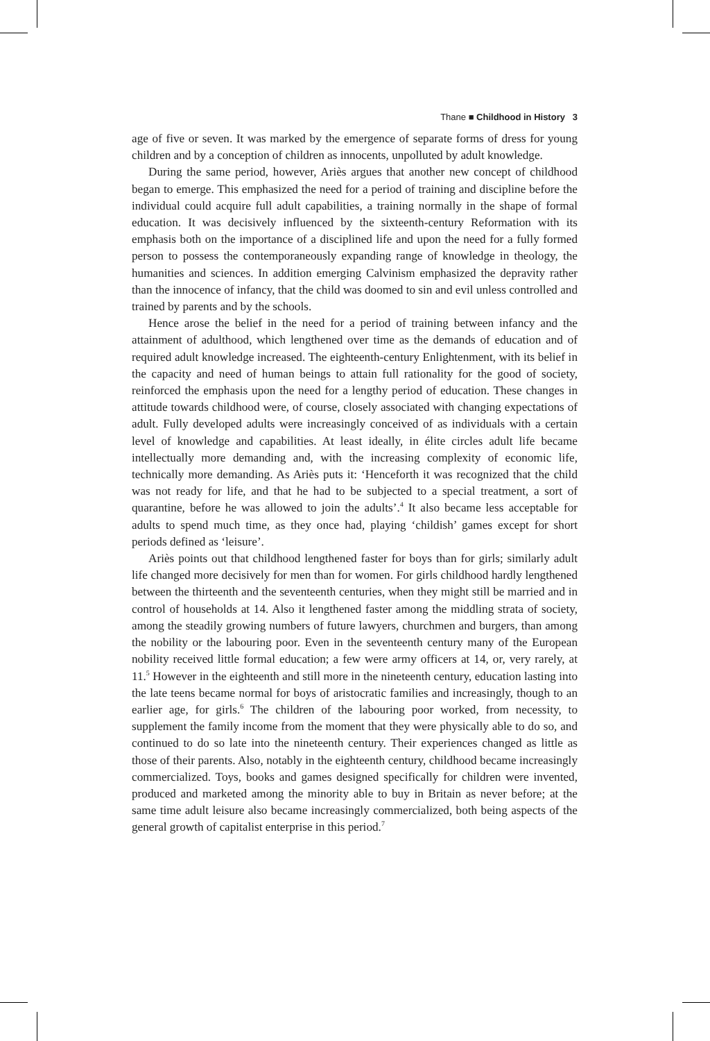Thane ■ Childhood in History 3
age of five or seven. It was marked by the emergence of separate forms of dress for young children and by a conception of children as innocents, unpolluted by adult knowledge.
During the same period, however, Ariès argues that another new concept of childhood began to emerge. This emphasized the need for a period of training and discipline before the individual could acquire full adult capabilities, a training normally in the shape of formal education. It was decisively influenced by the sixteenth-century Reformation with its emphasis both on the importance of a disciplined life and upon the need for a fully formed person to possess the contemporaneously expanding range of knowledge in theology, the humanities and sciences. In addition emerging Calvinism emphasized the depravity rather than the innocence of infancy, that the child was doomed to sin and evil unless controlled and trained by parents and by the schools.
Hence arose the belief in the need for a period of training between infancy and the attainment of adulthood, which lengthened over time as the demands of education and of required adult knowledge increased. The eighteenth-century Enlightenment, with its belief in the capacity and need of human beings to attain full rationality for the good of society, reinforced the emphasis upon the need for a lengthy period of education. These changes in attitude towards childhood were, of course, closely associated with changing expectations of adult. Fully developed adults were increasingly conceived of as individuals with a certain level of knowledge and capabilities. At least ideally, in élite circles adult life became intellectually more demanding and, with the increasing complexity of economic life, technically more demanding. As Ariès puts it: ‘Henceforth it was recognized that the child was not ready for life, and that he had to be subjected to a special treatment, a sort of quarantine, before he was allowed to join the adults’.<sup>4</sup> It also became less acceptable for adults to spend much time, as they once had, playing ‘childish’ games except for short periods defined as ‘leisure’.
Ariès points out that childhood lengthened faster for boys than for girls; similarly adult life changed more decisively for men than for women. For girls childhood hardly lengthened between the thirteenth and the seventeenth centuries, when they might still be married and in control of households at 14. Also it lengthened faster among the middling strata of society, among the steadily growing numbers of future lawyers, churchmen and burgers, than among the nobility or the labouring poor. Even in the seventeenth century many of the European nobility received little formal education; a few were army officers at 14, or, very rarely, at 11.<sup>5</sup> However in the eighteenth and still more in the nineteenth century, education lasting into the late teens became normal for boys of aristocratic families and increasingly, though to an earlier age, for girls.<sup>6</sup> The children of the labouring poor worked, from necessity, to supplement the family income from the moment that they were physically able to do so, and continued to do so late into the nineteenth century. Their experiences changed as little as those of their parents. Also, notably in the eighteenth century, childhood became increasingly commercialized. Toys, books and games designed specifically for children were invented, produced and marketed among the minority able to buy in Britain as never before; at the same time adult leisure also became increasingly commercialized, both being aspects of the general growth of capitalist enterprise in this period.<sup>7</sup>